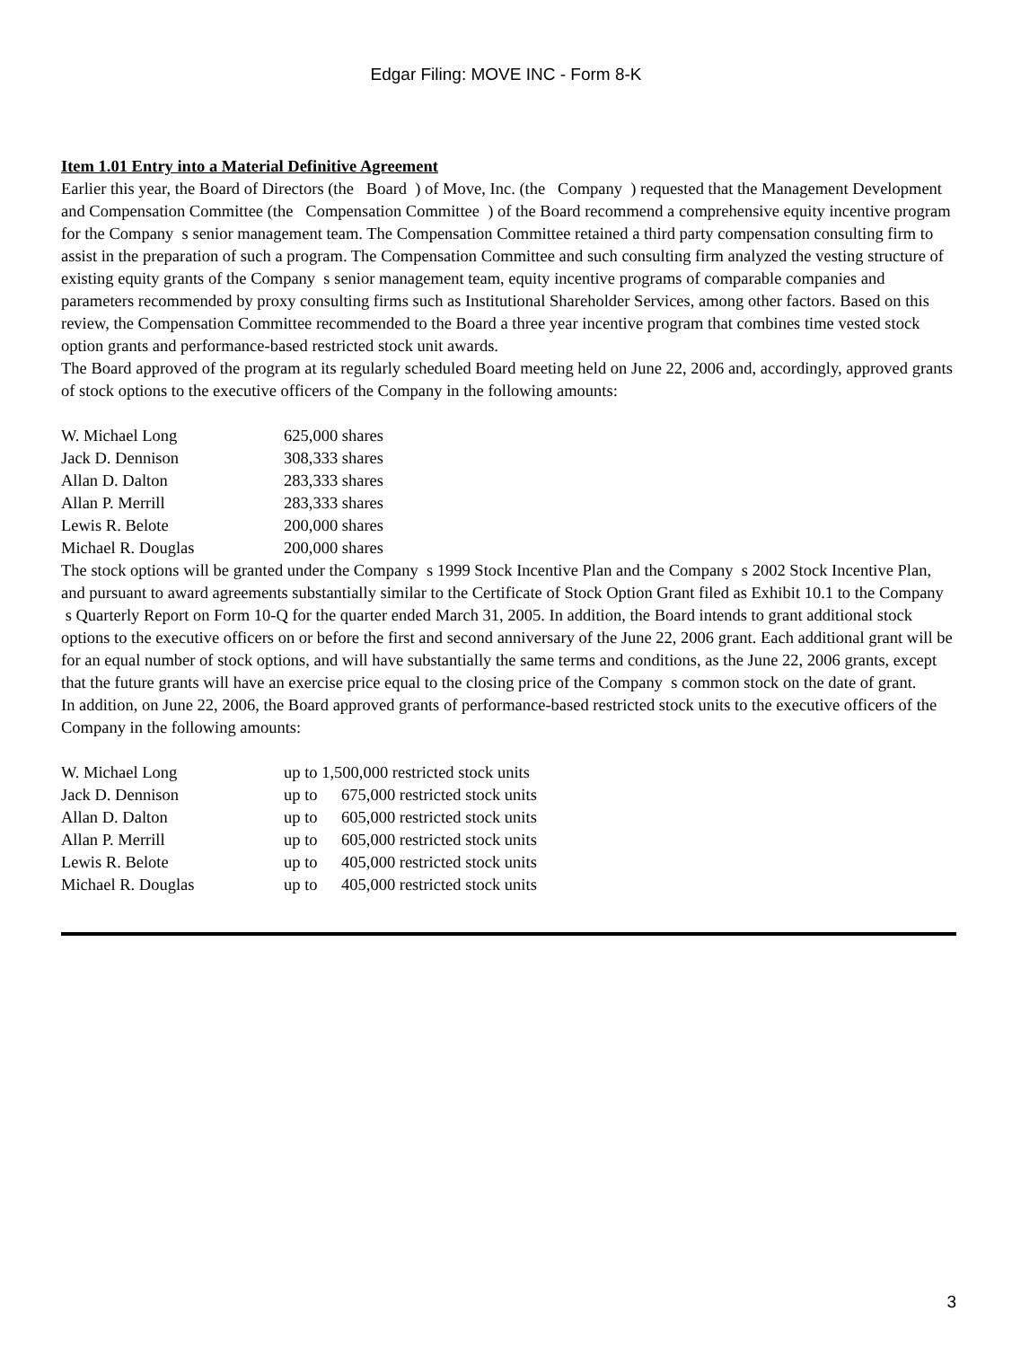Edgar Filing: MOVE INC - Form 8-K
Item 1.01 Entry into a Material Definitive Agreement
Earlier this year, the Board of Directors (the Board ) of Move, Inc. (the Company ) requested that the Management Development and Compensation Committee (the Compensation Committee ) of the Board recommend a comprehensive equity incentive program for the Company s senior management team. The Compensation Committee retained a third party compensation consulting firm to assist in the preparation of such a program. The Compensation Committee and such consulting firm analyzed the vesting structure of existing equity grants of the Company s senior management team, equity incentive programs of comparable companies and parameters recommended by proxy consulting firms such as Institutional Shareholder Services, among other factors. Based on this review, the Compensation Committee recommended to the Board a three year incentive program that combines time vested stock option grants and performance-based restricted stock unit awards.
The Board approved of the program at its regularly scheduled Board meeting held on June 22, 2006 and, accordingly, approved grants of stock options to the executive officers of the Company in the following amounts:
| W. Michael Long | 625,000 shares |
| Jack D. Dennison | 308,333 shares |
| Allan D. Dalton | 283,333 shares |
| Allan P. Merrill | 283,333 shares |
| Lewis R. Belote | 200,000 shares |
| Michael R. Douglas | 200,000 shares |
The stock options will be granted under the Company s 1999 Stock Incentive Plan and the Company s 2002 Stock Incentive Plan, and pursuant to award agreements substantially similar to the Certificate of Stock Option Grant filed as Exhibit 10.1 to the Company s Quarterly Report on Form 10-Q for the quarter ended March 31, 2005. In addition, the Board intends to grant additional stock options to the executive officers on or before the first and second anniversary of the June 22, 2006 grant. Each additional grant will be for an equal number of stock options, and will have substantially the same terms and conditions, as the June 22, 2006 grants, except that the future grants will have an exercise price equal to the closing price of the Company s common stock on the date of grant.
In addition, on June 22, 2006, the Board approved grants of performance-based restricted stock units to the executive officers of the Company in the following amounts:
| W. Michael Long | up to 1,500,000 restricted stock units | |
| Jack D. Dennison | up to | 675,000 restricted stock units |
| Allan D. Dalton | up to | 605,000 restricted stock units |
| Allan P. Merrill | up to | 605,000 restricted stock units |
| Lewis R. Belote | up to | 405,000 restricted stock units |
| Michael R. Douglas | up to | 405,000 restricted stock units |
3